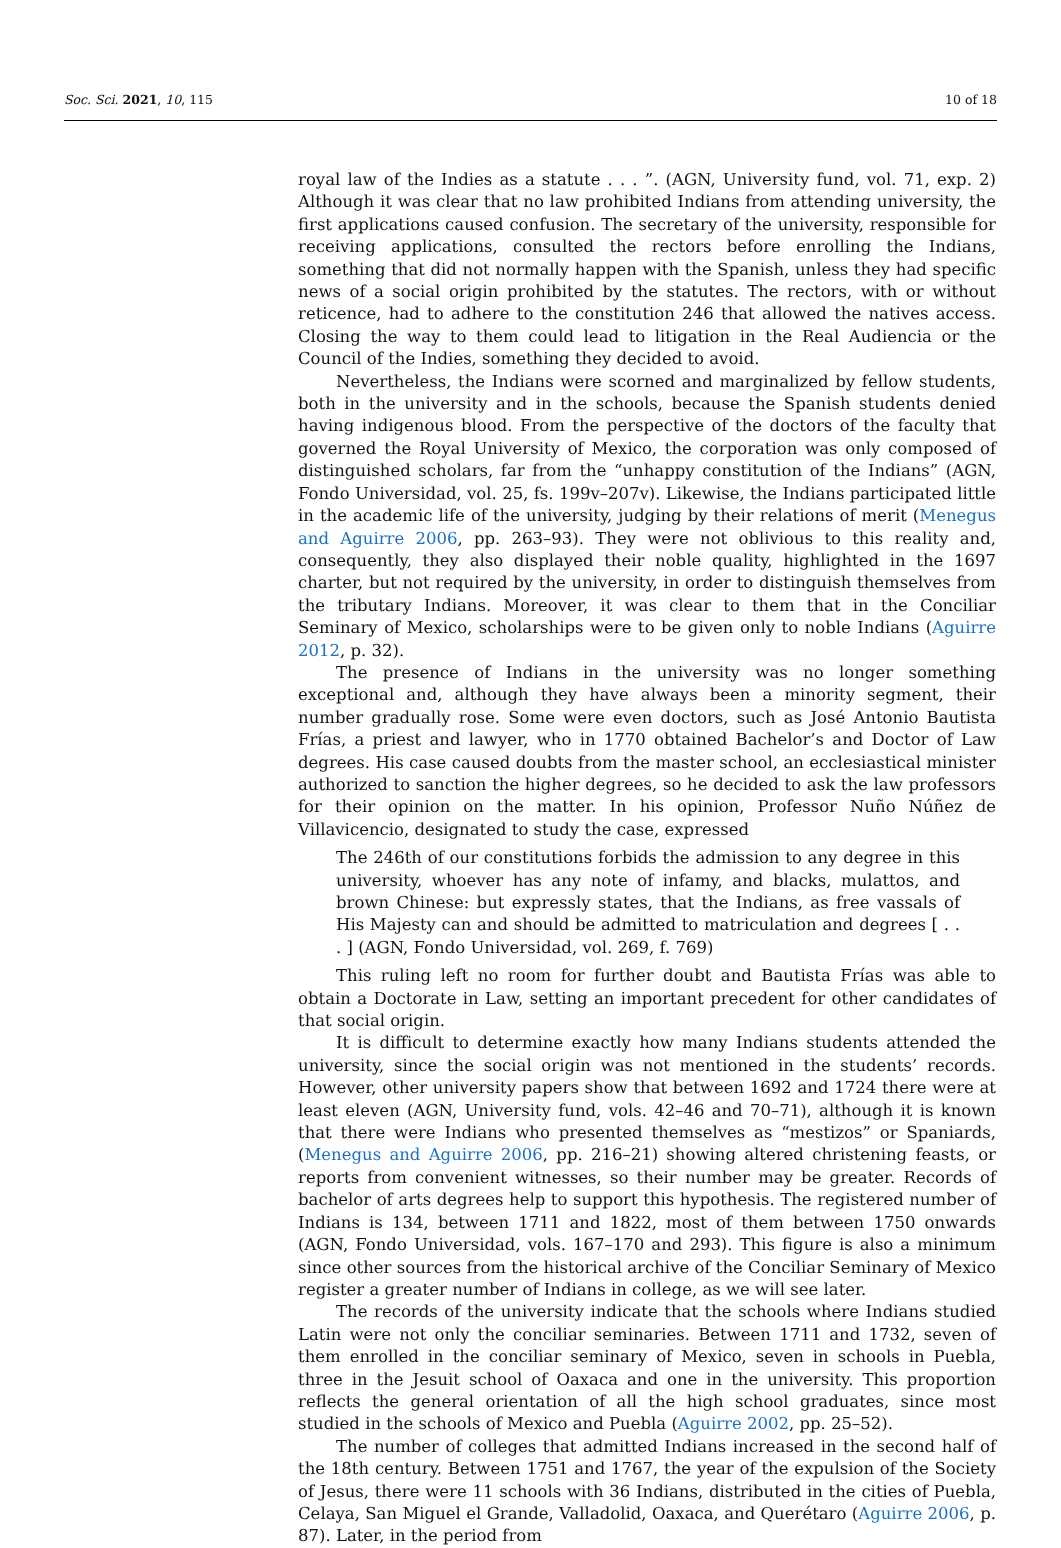Soc. Sci. 2021, 10, 115 10 of 18
royal law of the Indies as a statute . . . ”. (AGN, University fund, vol. 71, exp. 2) Although it was clear that no law prohibited Indians from attending university, the first applications caused confusion. The secretary of the university, responsible for receiving applications, consulted the rectors before enrolling the Indians, something that did not normally happen with the Spanish, unless they had specific news of a social origin prohibited by the statutes. The rectors, with or without reticence, had to adhere to the constitution 246 that allowed the natives access. Closing the way to them could lead to litigation in the Real Audiencia or the Council of the Indies, something they decided to avoid.
Nevertheless, the Indians were scorned and marginalized by fellow students, both in the university and in the schools, because the Spanish students denied having indigenous blood. From the perspective of the doctors of the faculty that governed the Royal University of Mexico, the corporation was only composed of distinguished scholars, far from the “unhappy constitution of the Indians” (AGN, Fondo Universidad, vol. 25, fs. 199v–207v). Likewise, the Indians participated little in the academic life of the university, judging by their relations of merit (Menegus and Aguirre 2006, pp. 263–93). They were not oblivious to this reality and, consequently, they also displayed their noble quality, highlighted in the 1697 charter, but not required by the university, in order to distinguish themselves from the tributary Indians. Moreover, it was clear to them that in the Conciliar Seminary of Mexico, scholarships were to be given only to noble Indians (Aguirre 2012, p. 32).
The presence of Indians in the university was no longer something exceptional and, although they have always been a minority segment, their number gradually rose. Some were even doctors, such as José Antonio Bautista Frías, a priest and lawyer, who in 1770 obtained Bachelor’s and Doctor of Law degrees. His case caused doubts from the master school, an ecclesiastical minister authorized to sanction the higher degrees, so he decided to ask the law professors for their opinion on the matter. In his opinion, Professor Nuño Núñez de Villavicencio, designated to study the case, expressed
The 246th of our constitutions forbids the admission to any degree in this university, whoever has any note of infamy, and blacks, mulattos, and brown Chinese: but expressly states, that the Indians, as free vassals of His Majesty can and should be admitted to matriculation and degrees [ . . . ] (AGN, Fondo Universidad, vol. 269, f. 769)
This ruling left no room for further doubt and Bautista Frías was able to obtain a Doctorate in Law, setting an important precedent for other candidates of that social origin.
It is difficult to determine exactly how many Indians students attended the university, since the social origin was not mentioned in the students’ records. However, other university papers show that between 1692 and 1724 there were at least eleven (AGN, University fund, vols. 42–46 and 70–71), although it is known that there were Indians who presented themselves as “mestizos” or Spaniards, (Menegus and Aguirre 2006, pp. 216–21) showing altered christening feasts, or reports from convenient witnesses, so their number may be greater. Records of bachelor of arts degrees help to support this hypothesis. The registered number of Indians is 134, between 1711 and 1822, most of them between 1750 onwards (AGN, Fondo Universidad, vols. 167–170 and 293). This figure is also a minimum since other sources from the historical archive of the Conciliar Seminary of Mexico register a greater number of Indians in college, as we will see later.
The records of the university indicate that the schools where Indians studied Latin were not only the conciliar seminaries. Between 1711 and 1732, seven of them enrolled in the conciliar seminary of Mexico, seven in schools in Puebla, three in the Jesuit school of Oaxaca and one in the university. This proportion reflects the general orientation of all the high school graduates, since most studied in the schools of Mexico and Puebla (Aguirre 2002, pp. 25–52).
The number of colleges that admitted Indians increased in the second half of the 18th century. Between 1751 and 1767, the year of the expulsion of the Society of Jesus, there were 11 schools with 36 Indians, distributed in the cities of Puebla, Celaya, San Miguel el Grande, Valladolid, Oaxaca, and Querétaro (Aguirre 2006, p. 87). Later, in the period from